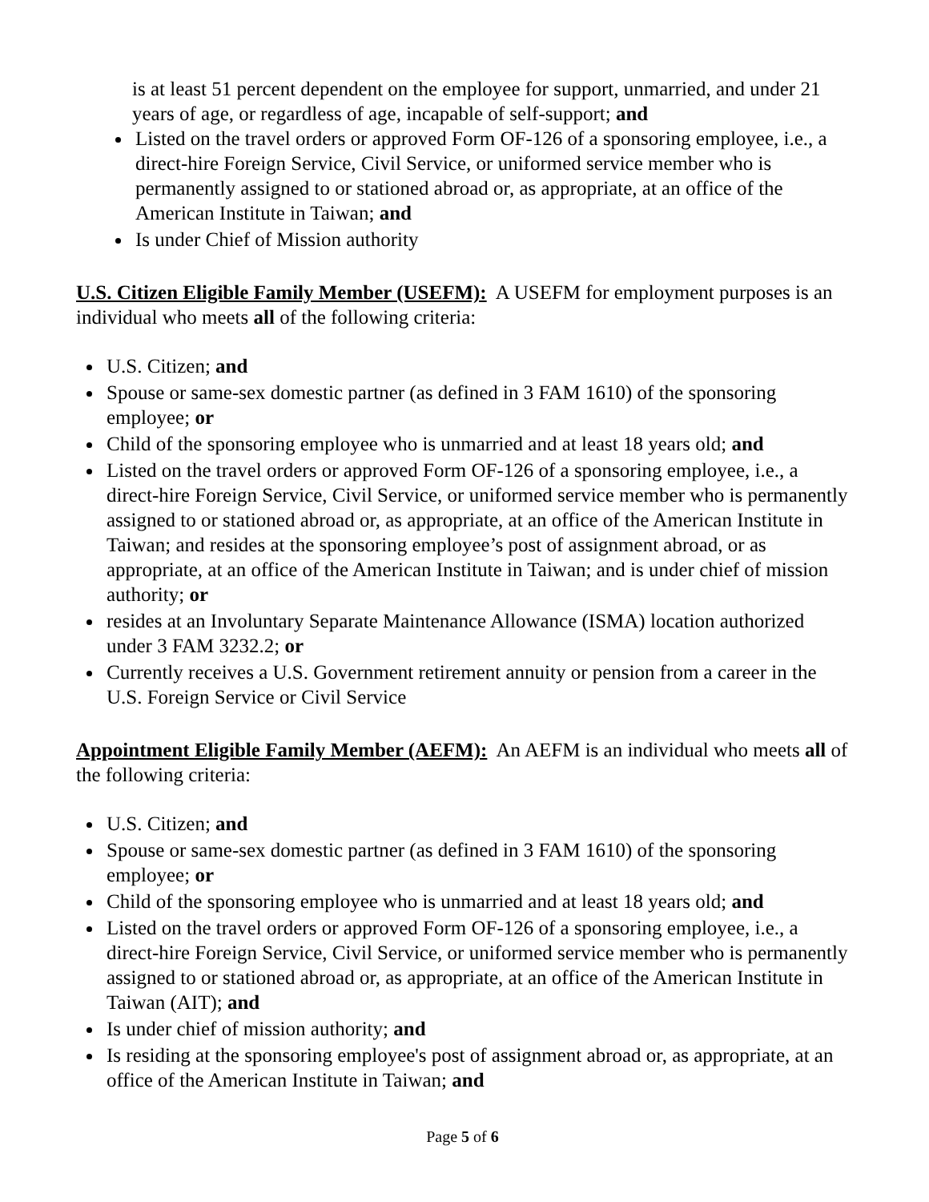is at least 51 percent dependent on the employee for support, unmarried, and under 21 years of age, or regardless of age, incapable of self-support; and
Listed on the travel orders or approved Form OF-126 of a sponsoring employee, i.e., a direct-hire Foreign Service, Civil Service, or uniformed service member who is permanently assigned to or stationed abroad or, as appropriate, at an office of the American Institute in Taiwan; and
Is under Chief of Mission authority
U.S. Citizen Eligible Family Member (USEFM): A USEFM for employment purposes is an individual who meets all of the following criteria:
U.S. Citizen; and
Spouse or same-sex domestic partner (as defined in 3 FAM 1610) of the sponsoring employee; or
Child of the sponsoring employee who is unmarried and at least 18 years old; and
Listed on the travel orders or approved Form OF-126 of a sponsoring employee, i.e., a direct-hire Foreign Service, Civil Service, or uniformed service member who is permanently assigned to or stationed abroad or, as appropriate, at an office of the American Institute in Taiwan; and resides at the sponsoring employee’s post of assignment abroad, or as appropriate, at an office of the American Institute in Taiwan; and is under chief of mission authority; or
resides at an Involuntary Separate Maintenance Allowance (ISMA) location authorized under 3 FAM 3232.2; or
Currently receives a U.S. Government retirement annuity or pension from a career in the U.S. Foreign Service or Civil Service
Appointment Eligible Family Member (AEFM): An AEFM is an individual who meets all of the following criteria:
U.S. Citizen; and
Spouse or same-sex domestic partner (as defined in 3 FAM 1610) of the sponsoring employee; or
Child of the sponsoring employee who is unmarried and at least 18 years old; and
Listed on the travel orders or approved Form OF-126 of a sponsoring employee, i.e., a direct-hire Foreign Service, Civil Service, or uniformed service member who is permanently assigned to or stationed abroad or, as appropriate, at an office of the American Institute in Taiwan (AIT); and
Is under chief of mission authority; and
Is residing at the sponsoring employee's post of assignment abroad or, as appropriate, at an office of the American Institute in Taiwan; and
Page 5 of 6